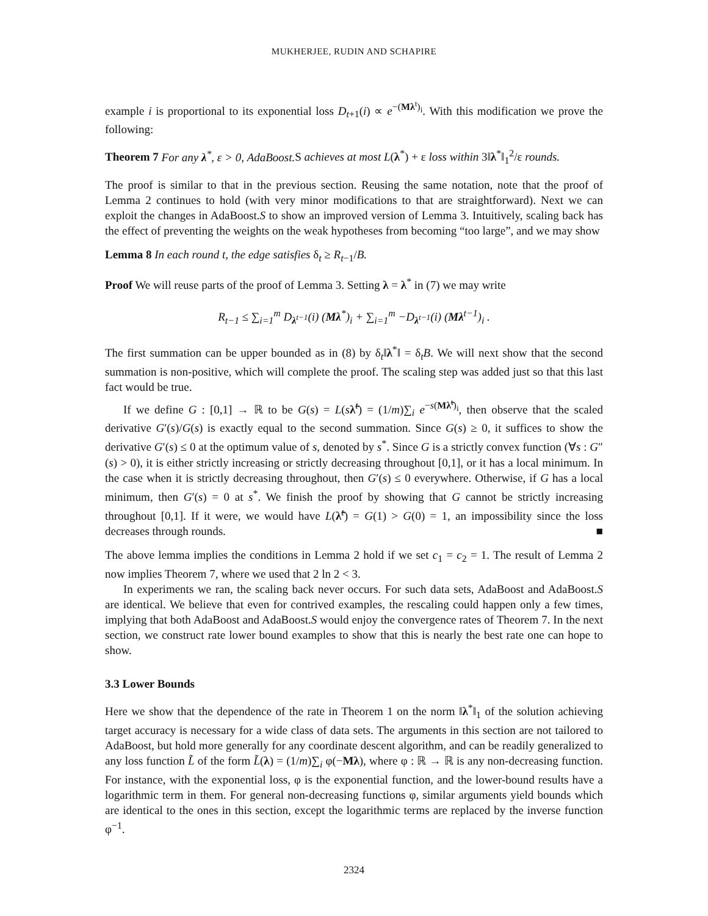MUKHERJEE, RUDIN AND SCHAPIRE
example i is proportional to its exponential loss D<sub>t+1</sub>(i) ∝ e<sup>−(Mλ<sup>t</sup>)<sub>i</sub></sup>. With this modification we prove the following:
Theorem 7 For any λ<sup>*</sup>, ε > 0, AdaBoost. S achieves at most L(λ<sup>*</sup>) + ε loss within 3‖λ<sup>*</sup>‖<sub>1</sub><sup>2</sup>/ε rounds.
The proof is similar to that in the previous section. Reusing the same notation, note that the proof of Lemma 2 continues to hold (with very minor modifications to that are straightforward). Next we can exploit the changes in AdaBoost.S to show an improved version of Lemma 3. Intuitively, scaling back has the effect of preventing the weights on the weak hypotheses from becoming “too large”, and we may show
Lemma 8 In each round t, the edge satisfies δ<sub>t</sub> ≥ R<sub>t−1</sub>/B.
Proof We will reuse parts of the proof of Lemma 3. Setting λ = λ<sup>*</sup> in (7) we may write
R<sub>t−1</sub> ≤ ∑<sub>i=1</sub><sup>m</sup> D<sub>λ<sup>t−1</sup></sub>(i) (Mλ<sup>*</sup>)<sub>i</sub> + ∑<sub>i=1</sub><sup>m</sup> −D<sub>λ<sup>t−1</sup></sub>(i) (Mλ<sup>t−1</sup>)<sub>i</sub> .
The first summation can be upper bounded as in (8) by δ<sub>t</sub>‖λ<sup>*</sup>‖ = δ<sub>t</sub>B. We will next show that the second summation is non-positive, which will complete the proof. The scaling step was added just so that this last fact would be true.
If we define G : [0,1] → ℝ to be G(s) = L(sλ̃<sup>t</sup>) = (1/m)∑<sub>i</sub> e<sup>−s(Mλ̃<sup>t</sup>)<sub>i</sub></sup>, then observe that the scaled derivative G′(s)/G(s) is exactly equal to the second summation. Since G(s) ≥ 0, it suffices to show the derivative G′(s) ≤ 0 at the optimum value of s, denoted by s<sup>*</sup>. Since G is a strictly convex function (∀s : G″(s) > 0), it is either strictly increasing or strictly decreasing throughout [0,1], or it has a local minimum. In the case when it is strictly decreasing throughout, then G′(s) ≤ 0 everywhere. Otherwise, if G has a local minimum, then G′(s) = 0 at s<sup>*</sup>. We finish the proof by showing that G cannot be strictly increasing throughout [0,1]. If it were, we would have L(λ̃<sup>t</sup>) = G(1) > G(0) = 1, an impossibility since the loss decreases through rounds. ■
The above lemma implies the conditions in Lemma 2 hold if we set c<sub>1</sub> = c<sub>2</sub> = 1. The result of Lemma 2 now implies Theorem 7, where we used that 2 ln 2 < 3.
In experiments we ran, the scaling back never occurs. For such data sets, AdaBoost and AdaBoost.S are identical. We believe that even for contrived examples, the rescaling could happen only a few times, implying that both AdaBoost and AdaBoost.S would enjoy the convergence rates of Theorem 7. In the next section, we construct rate lower bound examples to show that this is nearly the best rate one can hope to show.
3.3 Lower Bounds
Here we show that the dependence of the rate in Theorem 1 on the norm ‖λ<sup>*</sup>‖<sub>1</sub> of the solution achieving target accuracy is necessary for a wide class of data sets. The arguments in this section are not tailored to AdaBoost, but hold more generally for any coordinate descent algorithm, and can be readily generalized to any loss function L̃ of the form L̃(λ) = (1/m)∑<sub>i</sub> φ(−Mλ), where φ : ℝ → ℝ is any non-decreasing function. For instance, with the exponential loss, φ is the exponential function, and the lower-bound results have a logarithmic term in them. For general non-decreasing functions φ, similar arguments yield bounds which are identical to the ones in this section, except the logarithmic terms are replaced by the inverse function φ<sup>−1</sup>.
2324